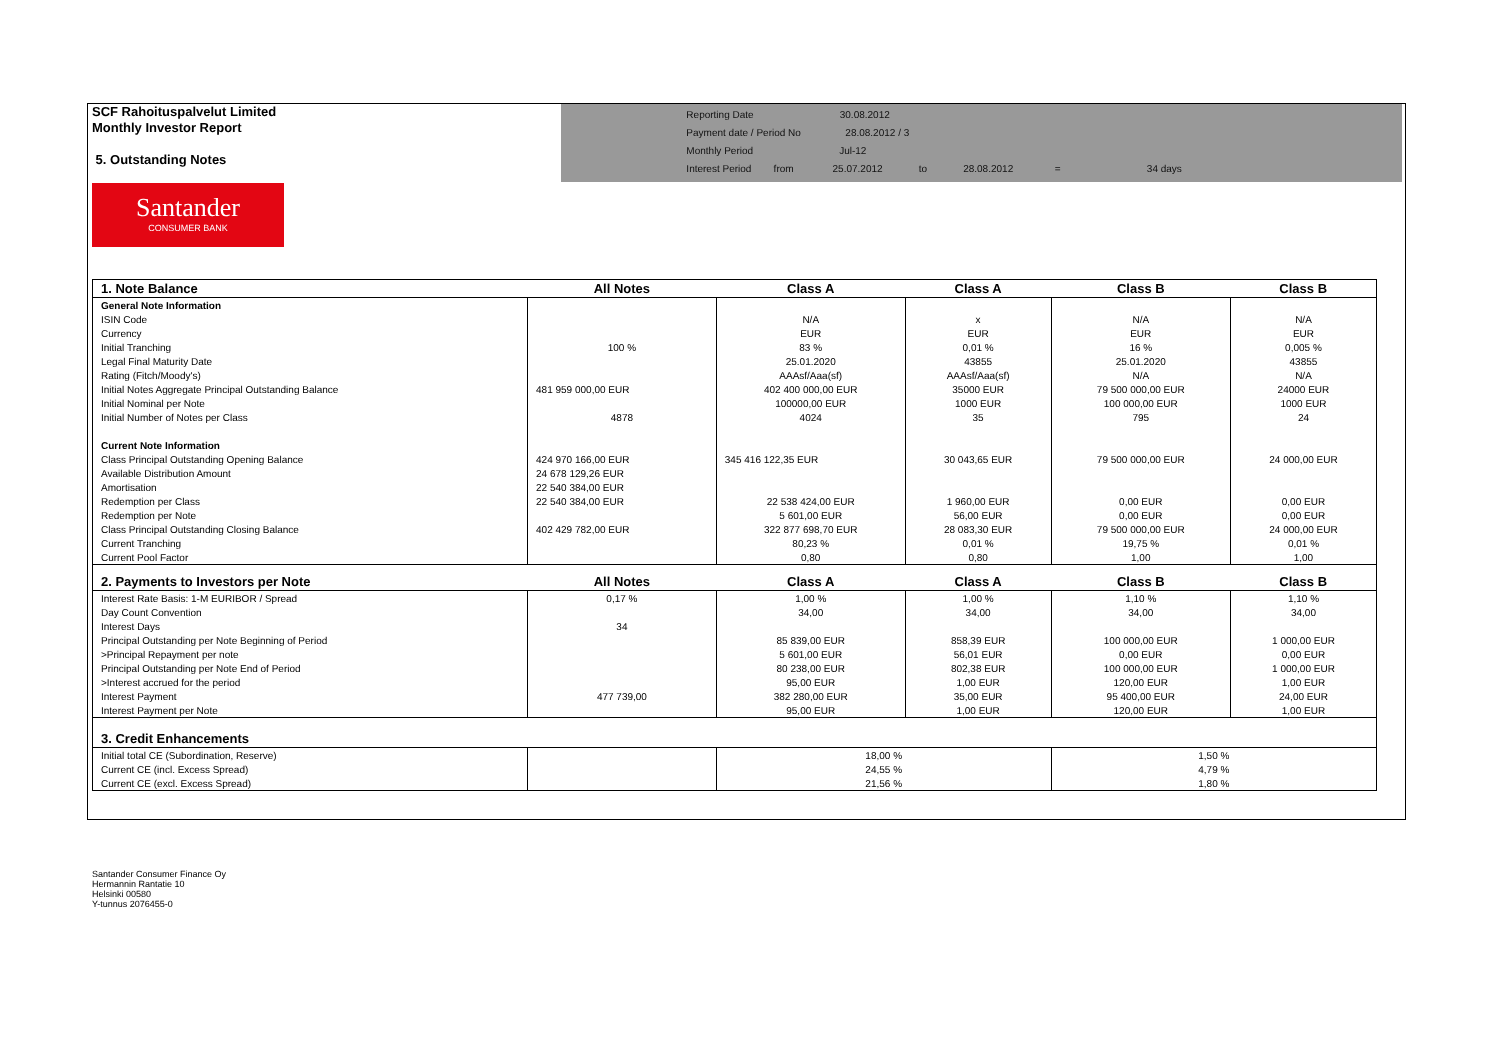SCF Rahoituspalvelut Limited
Monthly Investor Report
5. Outstanding Notes
Reporting Date 30.08.2012
Payment date / Period No 28.08.2012 / 3
Monthly Period Jul-12
Interest Period from 25.07.2012 to 28.08.2012 = 34 days
Santander
CONSUMER BANK
| 1. Note Balance | All Notes | Class A | Class A | Class B | Class B |
| --- | --- | --- | --- | --- | --- |
| General Note Information | | | | | |
| ISIN Code | | N/A | x | N/A | N/A |
| Currency | | EUR | EUR | EUR | EUR |
| Initial Tranching | 100 % | 83 % | 0,01 % | 16 % | 0,005 % |
| Legal Final Maturity Date | | 25.01.2020 | 43855 | 25.01.2020 | 43855 |
| Rating (Fitch/Moody's) | | AAAsf/Aaa(sf) | AAAsf/Aaa(sf) | N/A | N/A |
| Initial Notes Aggregate Principal Outstanding Balance | 481 959 000,00 EUR | 402 400 000,00 EUR | 35000 EUR | 79 500 000,00 EUR | 24000 EUR |
| Initial Nominal per Note | | 100000,00 EUR | 1000 EUR | 100 000,00 EUR | 1000 EUR |
| Initial Number of Notes per Class | 4878 | 4024 | 35 | 795 | 24 |
| Current Note Information | | | | | |
| Class Principal Outstanding Opening Balance | 424 970 166,00 EUR | 345 416 122,35 EUR | 30 043,65 EUR | 79 500 000,00 EUR | 24 000,00 EUR |
| Available Distribution Amount | 24 678 129,26 EUR | | | | |
| Amortisation | 22 540 384,00 EUR | | | | |
| Redemption per Class | 22 540 384,00 EUR | 22 538 424,00 EUR | 1 960,00 EUR | 0,00 EUR | 0,00 EUR |
| Redemption per Note | | 5 601,00 EUR | 56,00 EUR | 0,00 EUR | 0,00 EUR |
| Class Principal Outstanding Closing Balance | 402 429 782,00 EUR | 322 877 698,70 EUR | 28 083,30 EUR | 79 500 000,00 EUR | 24 000,00 EUR |
| Current Tranching | | 80,23 % | 0,01 % | 19,75 % | 0,01 % |
| Current Pool Factor | | 0,80 | 0,80 | 1,00 | 1,00 |
| 2. Payments to Investors per Note | All Notes | Class A | Class A | Class B | Class B |
| Interest Rate Basis: 1-M EURIBOR / Spread | 0,17 % | 1,00 % | 1,00 % | 1,10 % | 1,10 % |
| Day Count Convention | | 34,00 | 34,00 | 34,00 | 34,00 |
| Interest Days | 34 | | | | |
| Principal Outstanding per Note Beginning of Period | | 85 839,00 EUR | 858,39 EUR | 100 000,00 EUR | 1 000,00 EUR |
| >Principal Repayment per note | | 5 601,00 EUR | 56,01 EUR | 0,00 EUR | 0,00 EUR |
| Principal Outstanding per Note End of Period | | 80 238,00 EUR | 802,38 EUR | 100 000,00 EUR | 1 000,00 EUR |
| >Interest accrued for the period | | 95,00 EUR | 1,00 EUR | 120,00 EUR | 1,00 EUR |
| Interest Payment | 477 739,00 | 382 280,00 EUR | 35,00 EUR | 95 400,00 EUR | 24,00 EUR |
| Interest Payment per Note | | 95,00 EUR | 1,00 EUR | 120,00 EUR | 1,00 EUR |
| 3. Credit Enhancements | | | | | |
| Initial total CE (Subordination, Reserve) | | 18,00 % | | 1,50 % | |
| Current CE (incl. Excess Spread) | | 24,55 % | | 4,79 % | |
| Current CE (excl. Excess Spread) | | 21,56 % | | 1,80 % | |
Santander Consumer Finance Oy
Hermannin Rantatie 10
Helsinki 00580
Y-tunnus 2076455-0